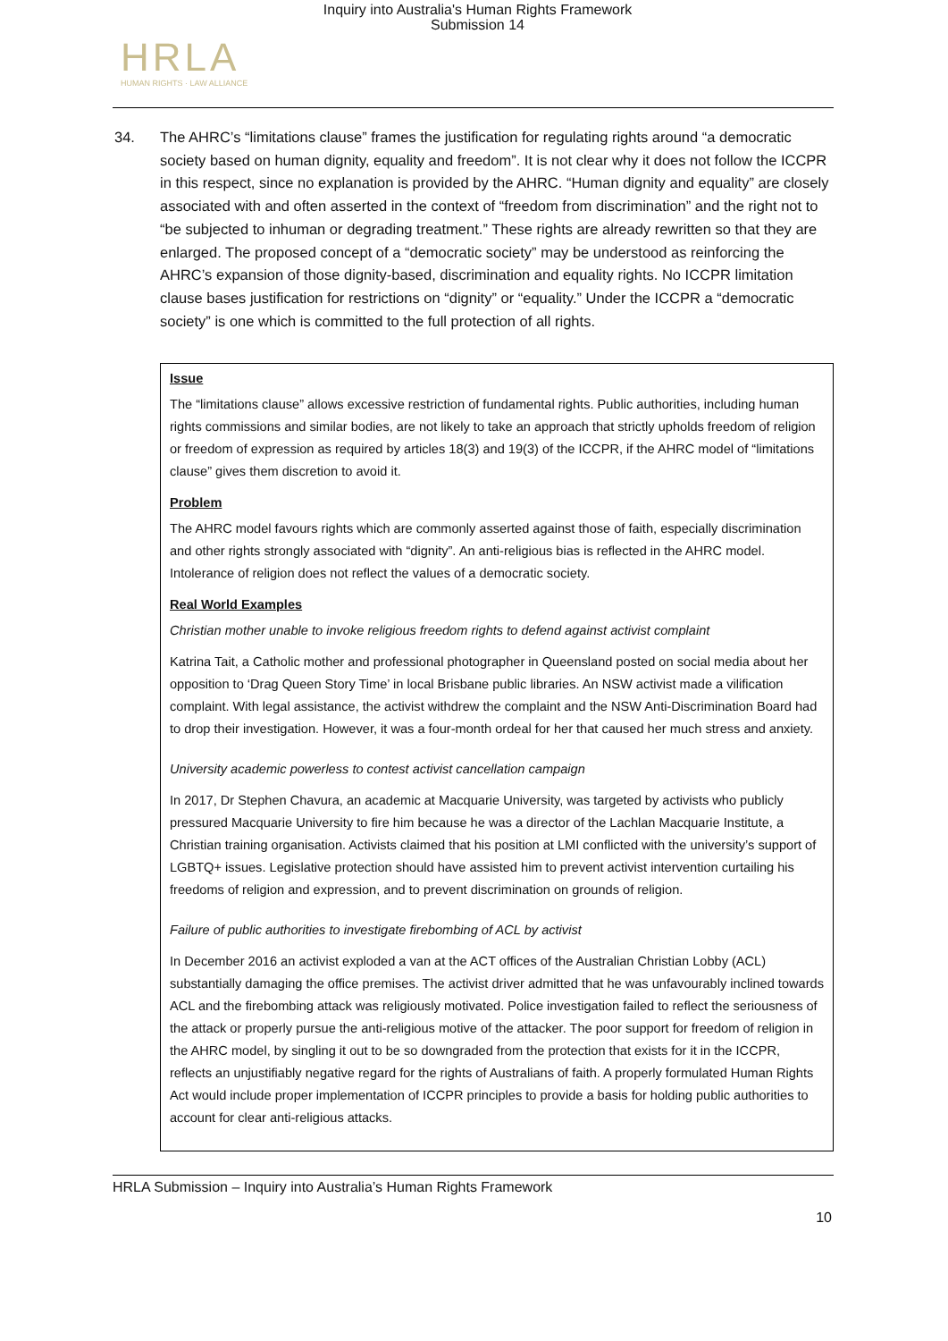Inquiry into Australia's Human Rights Framework
Submission 14
HRLA
HUMAN RIGHTS · LAW ALLIANCE
34. The AHRC’s “limitations clause” frames the justification for regulating rights around “a democratic society based on human dignity, equality and freedom”. It is not clear why it does not follow the ICCPR in this respect, since no explanation is provided by the AHRC. “Human dignity and equality” are closely associated with and often asserted in the context of “freedom from discrimination” and the right not to “be subjected to inhuman or degrading treatment.” These rights are already rewritten so that they are enlarged. The proposed concept of a “democratic society” may be understood as reinforcing the AHRC’s expansion of those dignity-based, discrimination and equality rights. No ICCPR limitation clause bases justification for restrictions on “dignity” or “equality.” Under the ICCPR a “democratic society” is one which is committed to the full protection of all rights.
Issue
The “limitations clause” allows excessive restriction of fundamental rights. Public authorities, including human rights commissions and similar bodies, are not likely to take an approach that strictly upholds freedom of religion or freedom of expression as required by articles 18(3) and 19(3) of the ICCPR, if the AHRC model of “limitations clause” gives them discretion to avoid it.
Problem
The AHRC model favours rights which are commonly asserted against those of faith, especially discrimination and other rights strongly associated with “dignity”. An anti-religious bias is reflected in the AHRC model. Intolerance of religion does not reflect the values of a democratic society.
Real World Examples
Christian mother unable to invoke religious freedom rights to defend against activist complaint
Katrina Tait, a Catholic mother and professional photographer in Queensland posted on social media about her opposition to ‘Drag Queen Story Time’ in local Brisbane public libraries. An NSW activist made a vilification complaint. With legal assistance, the activist withdrew the complaint and the NSW Anti-Discrimination Board had to drop their investigation. However, it was a four-month ordeal for her that caused her much stress and anxiety.
University academic powerless to contest activist cancellation campaign
In 2017, Dr Stephen Chavura, an academic at Macquarie University, was targeted by activists who publicly pressured Macquarie University to fire him because he was a director of the Lachlan Macquarie Institute, a Christian training organisation. Activists claimed that his position at LMI conflicted with the university’s support of LGBTQ+ issues. Legislative protection should have assisted him to prevent activist intervention curtailing his freedoms of religion and expression, and to prevent discrimination on grounds of religion.
Failure of public authorities to investigate firebombing of ACL by activist
In December 2016 an activist exploded a van at the ACT offices of the Australian Christian Lobby (ACL) substantially damaging the office premises. The activist driver admitted that he was unfavourably inclined towards ACL and the firebombing attack was religiously motivated. Police investigation failed to reflect the seriousness of the attack or properly pursue the anti-religious motive of the attacker. The poor support for freedom of religion in the AHRC model, by singling it out to be so downgraded from the protection that exists for it in the ICCPR, reflects an unjustifiably negative regard for the rights of Australians of faith. A properly formulated Human Rights Act would include proper implementation of ICCPR principles to provide a basis for holding public authorities to account for clear anti-religious attacks.
HRLA Submission – Inquiry into Australia’s Human Rights Framework
10